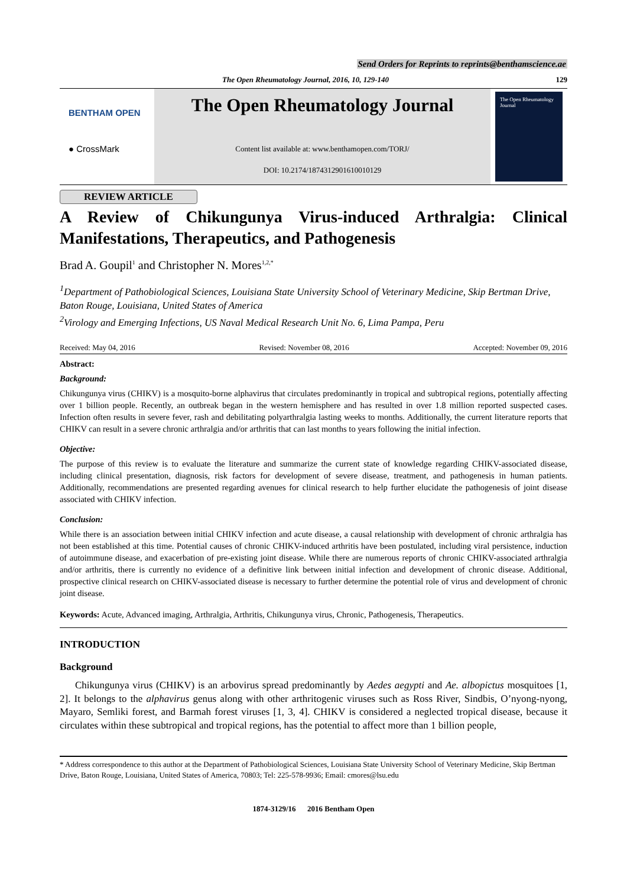Send Orders for Reprints to reprints@benthamscience.ae
The Open Rheumatology Journal, 2016, 10, 129-140 129
BENTHAM OPEN
● CrossMark
The Open Rheumatology Journal
Content list available at: www.benthamopen.com/TORJ/
DOI: 10.2174/1874312901610010129
The Open Rheumatology Journal
REVIEW ARTICLE
A Review of Chikungunya Virus-induced Arthralgia: Clinical Manifestations, Therapeutics, and Pathogenesis
Brad A. Goupil<sup>1</sup> and Christopher N. Mores<sup>1,2,*</sup>
<sup>1</sup> Department of Pathobiological Sciences, Louisiana State University School of Veterinary Medicine, Skip Bertman Drive, Baton Rouge, Louisiana, United States of America
<sup>2</sup> Virology and Emerging Infections, US Naval Medical Research Unit No. 6, Lima Pampa, Peru
Received: May 04, 2016 Revised: November 08, 2016 Accepted: November 09, 2016
Abstract:
Background:
Chikungunya virus (CHIKV) is a mosquito-borne alphavirus that circulates predominantly in tropical and subtropical regions, potentially affecting over 1 billion people. Recently, an outbreak began in the western hemisphere and has resulted in over 1.8 million reported suspected cases. Infection often results in severe fever, rash and debilitating polyarthralgia lasting weeks to months. Additionally, the current literature reports that CHIKV can result in a severe chronic arthralgia and/or arthritis that can last months to years following the initial infection.
Objective:
The purpose of this review is to evaluate the literature and summarize the current state of knowledge regarding CHIKV-associated disease, including clinical presentation, diagnosis, risk factors for development of severe disease, treatment, and pathogenesis in human patients. Additionally, recommendations are presented regarding avenues for clinical research to help further elucidate the pathogenesis of joint disease associated with CHIKV infection.
Conclusion:
While there is an association between initial CHIKV infection and acute disease, a causal relationship with development of chronic arthralgia has not been established at this time. Potential causes of chronic CHIKV-induced arthritis have been postulated, including viral persistence, induction of autoimmune disease, and exacerbation of pre-existing joint disease. While there are numerous reports of chronic CHIKV-associated arthralgia and/or arthritis, there is currently no evidence of a definitive link between initial infection and development of chronic disease. Additional, prospective clinical research on CHIKV-associated disease is necessary to further determine the potential role of virus and development of chronic joint disease.
Keywords: Acute, Advanced imaging, Arthralgia, Arthritis, Chikungunya virus, Chronic, Pathogenesis, Therapeutics.
INTRODUCTION
Background
Chikungunya virus (CHIKV) is an arbovirus spread predominantly by Aedes aegypti and Ae. albopictus mosquitoes [1, 2]. It belongs to the alphavirus genus along with other arthritogenic viruses such as Ross River, Sindbis, O’nyong-nyong, Mayaro, Semliki forest, and Barmah forest viruses [1, 3, 4]. CHIKV is considered a neglected tropical disease, because it circulates within these subtropical and tropical regions, has the potential to affect more than 1 billion people,
* Address correspondence to this author at the Department of Pathobiological Sciences, Louisiana State University School of Veterinary Medicine, Skip Bertman Drive, Baton Rouge, Louisiana, United States of America, 70803; Tel: 225-578-9936; Email: cmores@lsu.edu
1874-3129/16 2016 Bentham Open